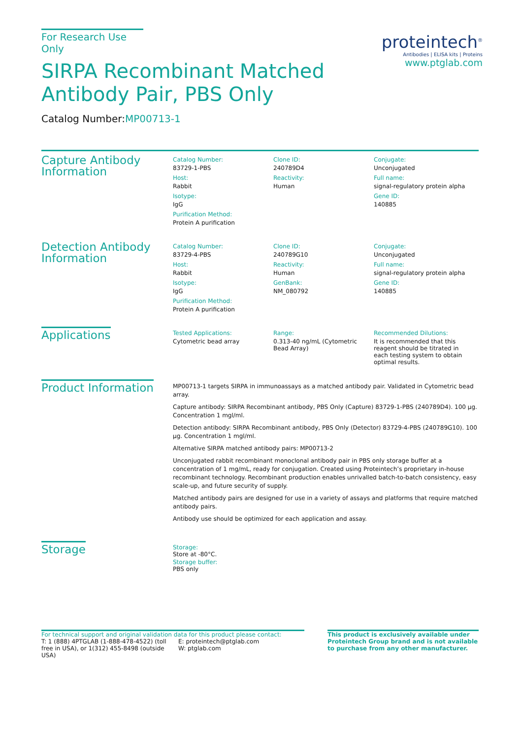For Research Use Only
SIRPA Recombinant Matched
Antibody Pair, PBS Only
Catalog Number:MP00713-1
proteintech<sup>®</sup>
Antibodies | ELISA kits | Proteins
www.ptglab.com
Capture Antibody
Information
Catalog Number:
83729-1-PBS
Host:
Rabbit
Isotype:
IgG
Purification Method:
Protein A purification
Clone ID:
240789D4
Reactivity:
Human
Conjugate:
Unconjugated
Full name:
signal-regulatory protein alpha
Gene ID:
140885
Detection Antibody
Information
Catalog Number:
83729-4-PBS
Host:
Rabbit
Isotype:
IgG
Purification Method:
Protein A purification
Clone ID:
240789G10
Reactivity:
Human
GenBank:
NM_080792
Conjugate:
Unconjugated
Full name:
signal-regulatory protein alpha
Gene ID:
140885
Applications
Tested Applications:
Cytometric bead array
Range:
0.313-40 ng/mL (Cytometric Bead Array)
Recommended Dilutions:
It is recommended that this reagent should be titrated in each testing system to obtain optimal results.
Product Information
MP00713-1 targets SIRPA in immunoassays as a matched antibody pair. Validated in Cytometric bead array.
Capture antibody: SIRPA Recombinant antibody, PBS Only (Capture) 83729-1-PBS (240789D4). 100 μg. Concentration 1 mgl/ml.
Detection antibody: SIRPA Recombinant antibody, PBS Only (Detector) 83729-4-PBS (240789G10). 100 μg. Concentration 1 mgl/ml.
Alternative SIRPA matched antibody pairs: MP00713-2
Unconjugated rabbit recombinant monoclonal antibody pair in PBS only storage buffer at a concentration of 1 mg/mL, ready for conjugation. Created using Proteintech’s proprietary in-house recombinant technology. Recombinant production enables unrivalled batch-to-batch consistency, easy scale-up, and future security of supply.
Matched antibody pairs are designed for use in a variety of assays and platforms that require matched antibody pairs.
Antibody use should be optimized for each application and assay.
Storage
Storage:
Store at -80°C.
Storage buffer:
PBS only
For technical support and original validation data for this product please contact:
T: 1 (888) 4PTGLAB (1-888-478-4522) (toll free in USA), or 1(312) 455-8498 (outside USA)
E: proteintech@ptglab.com
W: ptglab.com
This product is exclusively available under Proteintech Group brand and is not available to purchase from any other manufacturer.